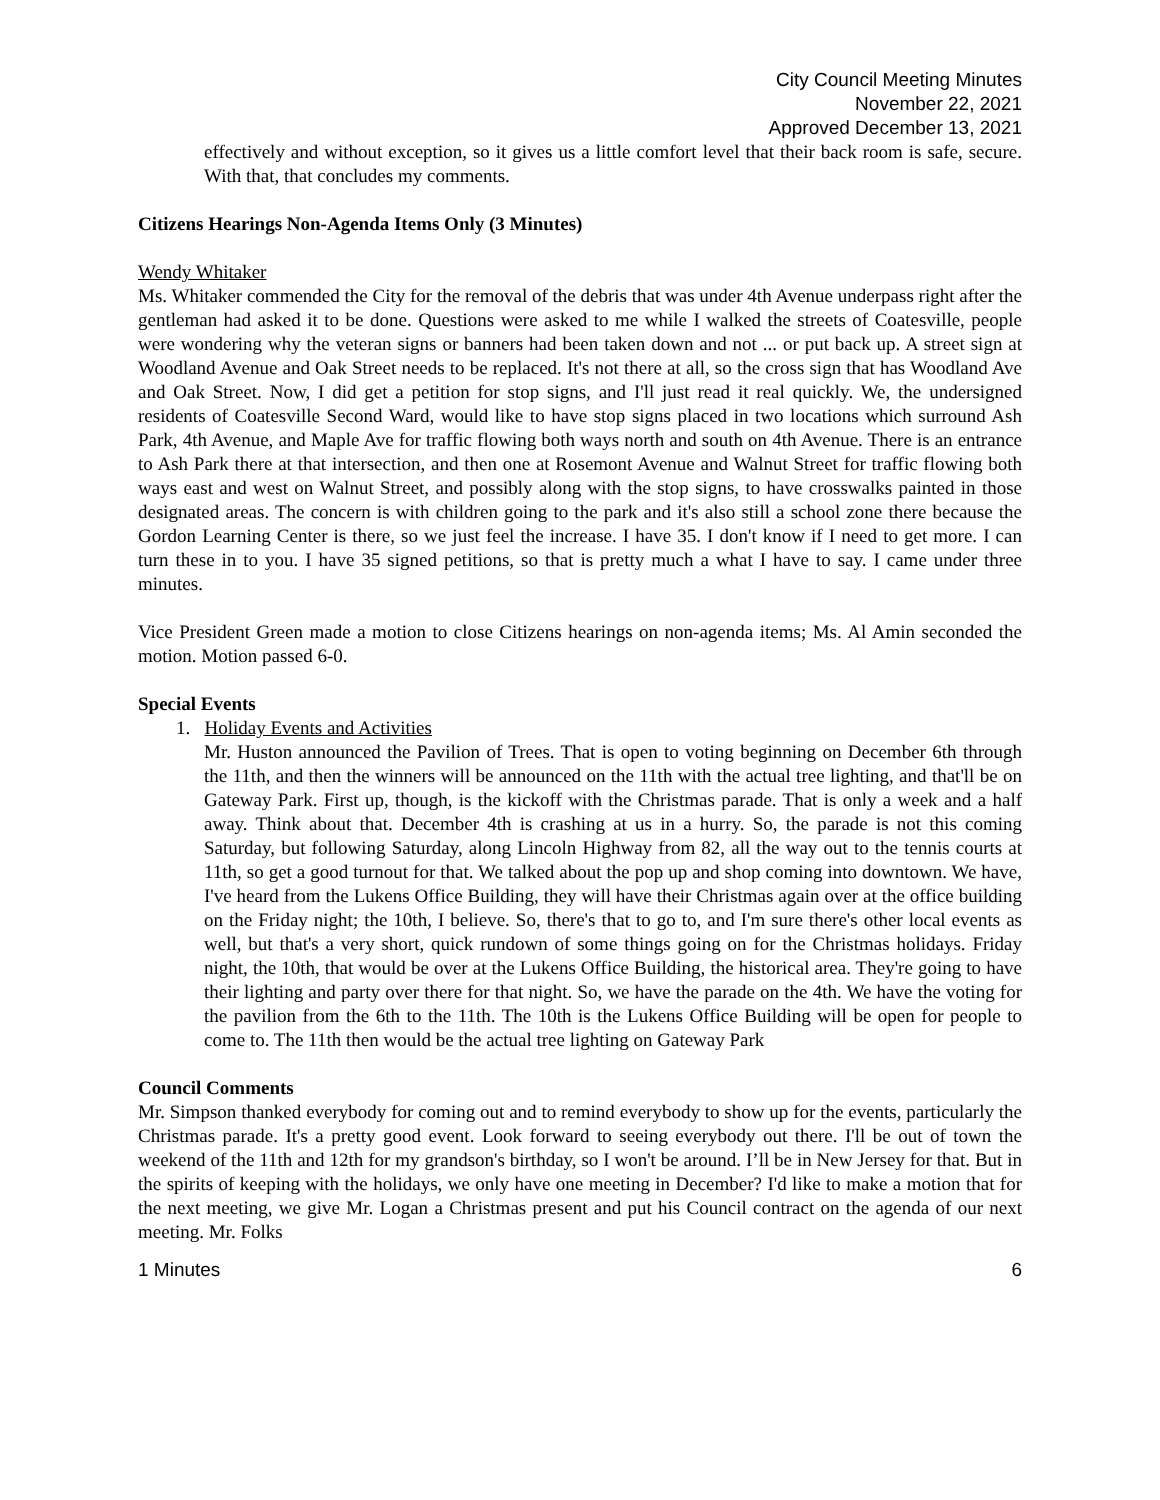City Council Meeting Minutes
November 22, 2021
Approved December 13, 2021
effectively and without exception, so it gives us a little comfort level that their back room is safe, secure. With that, that concludes my comments.
Citizens Hearings Non-Agenda Items Only (3 Minutes)
Wendy Whitaker
Ms. Whitaker commended the City for the removal of the debris that was under 4th Avenue underpass right after the gentleman had asked it to be done. Questions were asked to me while I walked the streets of Coatesville, people were wondering why the veteran signs or banners had been taken down and not ... or put back up. A street sign at Woodland Avenue and Oak Street needs to be replaced. It's not there at all, so the cross sign that has Woodland Ave and Oak Street. Now, I did get a petition for stop signs, and I'll just read it real quickly. We, the undersigned residents of Coatesville Second Ward, would like to have stop signs placed in two locations which surround Ash Park, 4th Avenue, and Maple Ave for traffic flowing both ways north and south on 4th Avenue. There is an entrance to Ash Park there at that intersection, and then one at Rosemont Avenue and Walnut Street for traffic flowing both ways east and west on Walnut Street, and possibly along with the stop signs, to have crosswalks painted in those designated areas. The concern is with children going to the park and it's also still a school zone there because the Gordon Learning Center is there, so we just feel the increase. I have 35. I don't know if I need to get more. I can turn these in to you. I have 35 signed petitions, so that is pretty much a what I have to say. I came under three minutes.
Vice President Green made a motion to close Citizens hearings on non-agenda items; Ms. Al Amin seconded the motion. Motion passed 6-0.
Special Events
1. Holiday Events and Activities
Mr. Huston announced the Pavilion of Trees. That is open to voting beginning on December 6th through the 11th, and then the winners will be announced on the 11th with the actual tree lighting, and that'll be on Gateway Park. First up, though, is the kickoff with the Christmas parade. That is only a week and a half away. Think about that. December 4th is crashing at us in a hurry. So, the parade is not this coming Saturday, but following Saturday, along Lincoln Highway from 82, all the way out to the tennis courts at 11th, so get a good turnout for that. We talked about the pop up and shop coming into downtown. We have, I've heard from the Lukens Office Building, they will have their Christmas again over at the office building on the Friday night; the 10th, I believe. So, there's that to go to, and I'm sure there's other local events as well, but that's a very short, quick rundown of some things going on for the Christmas holidays. Friday night, the 10th, that would be over at the Lukens Office Building, the historical area. They're going to have their lighting and party over there for that night. So, we have the parade on the 4th. We have the voting for the pavilion from the 6th to the 11th. The 10th is the Lukens Office Building will be open for people to come to. The 11th then would be the actual tree lighting on Gateway Park
Council Comments
Mr. Simpson thanked everybody for coming out and to remind everybody to show up for the events, particularly the Christmas parade. It's a pretty good event. Look forward to seeing everybody out there. I'll be out of town the weekend of the 11th and 12th for my grandson's birthday, so I won't be around. I’ll be in New Jersey for that. But in the spirits of keeping with the holidays, we only have one meeting in December? I'd like to make a motion that for the next meeting, we give Mr. Logan a Christmas present and put his Council contract on the agenda of our next meeting. Mr. Folks
1 Minutes 6